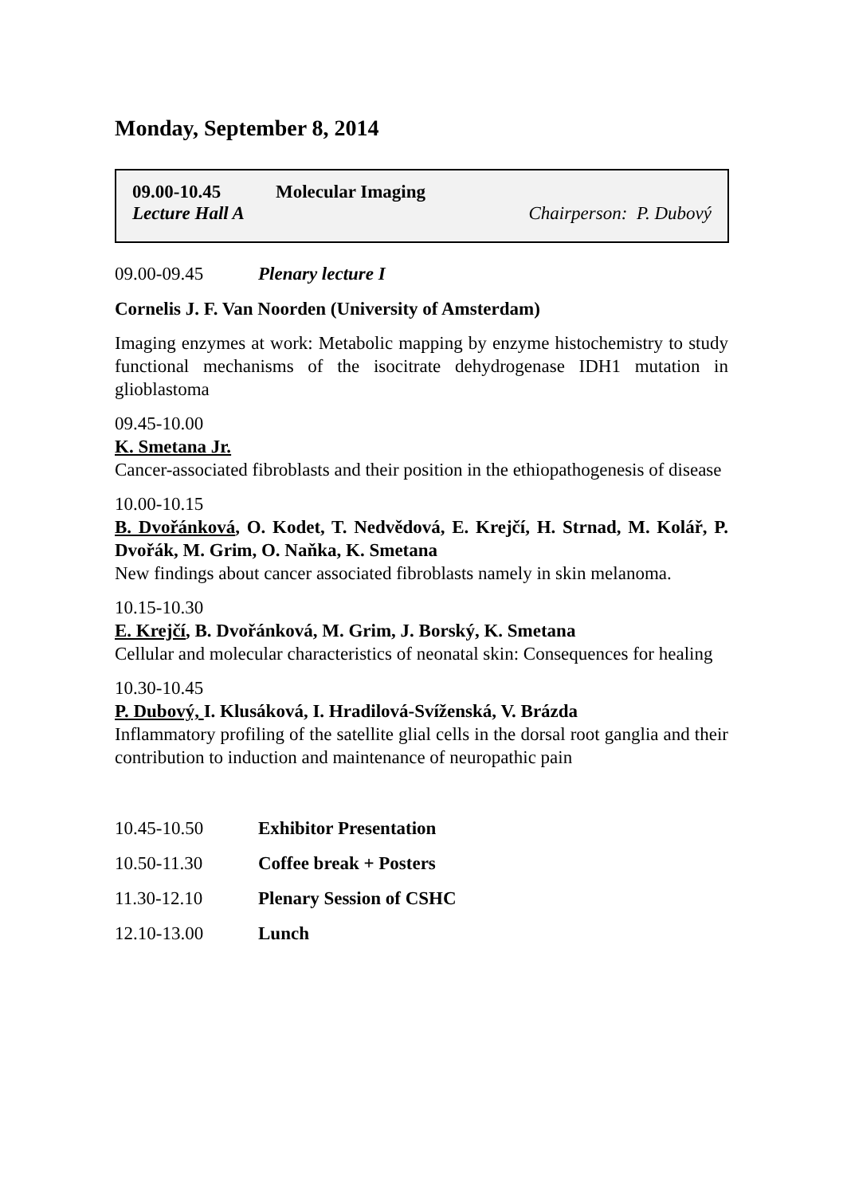Monday, September 8, 2014
09.00-10.45 Molecular Imaging
Lecture Hall A Chairperson: P. Dubový
09.00-09.45 Plenary lecture I
Cornelis J. F. Van Noorden (University of Amsterdam)
Imaging enzymes at work: Metabolic mapping by enzyme histochemistry to study functional mechanisms of the isocitrate dehydrogenase IDH1 mutation in glioblastoma
09.45-10.00
K. Smetana Jr.
Cancer-associated fibroblasts and their position in the ethiopathogenesis of disease
10.00-10.15
B. Dvořánková, O. Kodet, T. Nedvědová, E. Krejčí, H. Strnad, M. Kolář, P. Dvořák, M. Grim, O. Naňka, K. Smetana
New findings about cancer associated fibroblasts namely in skin melanoma.
10.15-10.30
E. Krejčí, B. Dvořánková, M. Grim, J. Borský, K. Smetana
Cellular and molecular characteristics of neonatal skin: Consequences for healing
10.30-10.45
P. Dubový, I. Klusáková, I. Hradilová-Svíženská, V. Brázda
Inflammatory profiling of the satellite glial cells in the dorsal root ganglia and their contribution to induction and maintenance of neuropathic pain
10.45-10.50 Exhibitor Presentation
10.50-11.30 Coffee break + Posters
11.30-12.10 Plenary Session of CSHC
12.10-13.00 Lunch